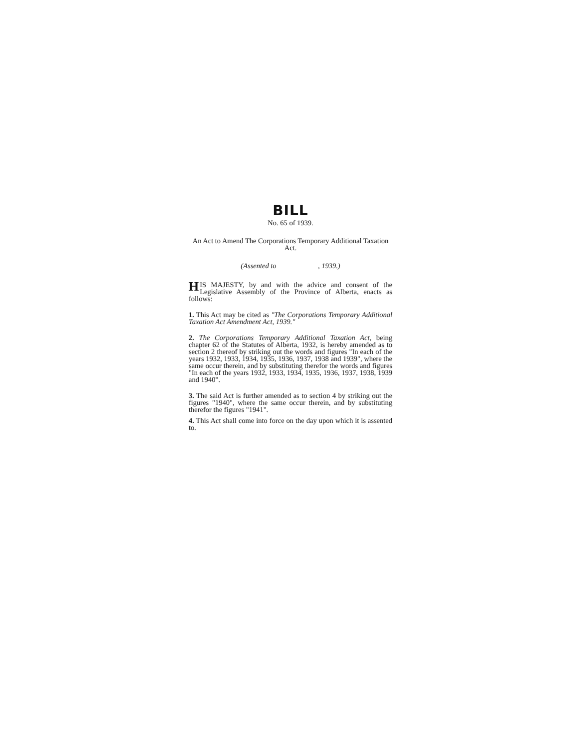BILL
No. 65 of 1939.
An Act to Amend The Corporations Temporary Additional Taxation Act.
(Assented to , 1939.)
HIS MAJESTY, by and with the advice and consent of the Legislative Assembly of the Province of Alberta, enacts as follows:
1. This Act may be cited as "The Corporations Temporary Additional Taxation Act Amendment Act, 1939."
2. The Corporations Temporary Additional Taxation Act, being chapter 62 of the Statutes of Alberta, 1932, is hereby amended as to section 2 thereof by striking out the words and figures "In each of the years 1932, 1933, 1934, 1935, 1936, 1937, 1938 and 1939", where the same occur therein, and by substituting therefor the words and figures "In each of the years 1932, 1933, 1934, 1935, 1936, 1937, 1938, 1939 and 1940".
3. The said Act is further amended as to section 4 by striking out the figures "1940", where the same occur therein, and by substituting therefor the figures "1941".
4. This Act shall come into force on the day upon which it is assented to.